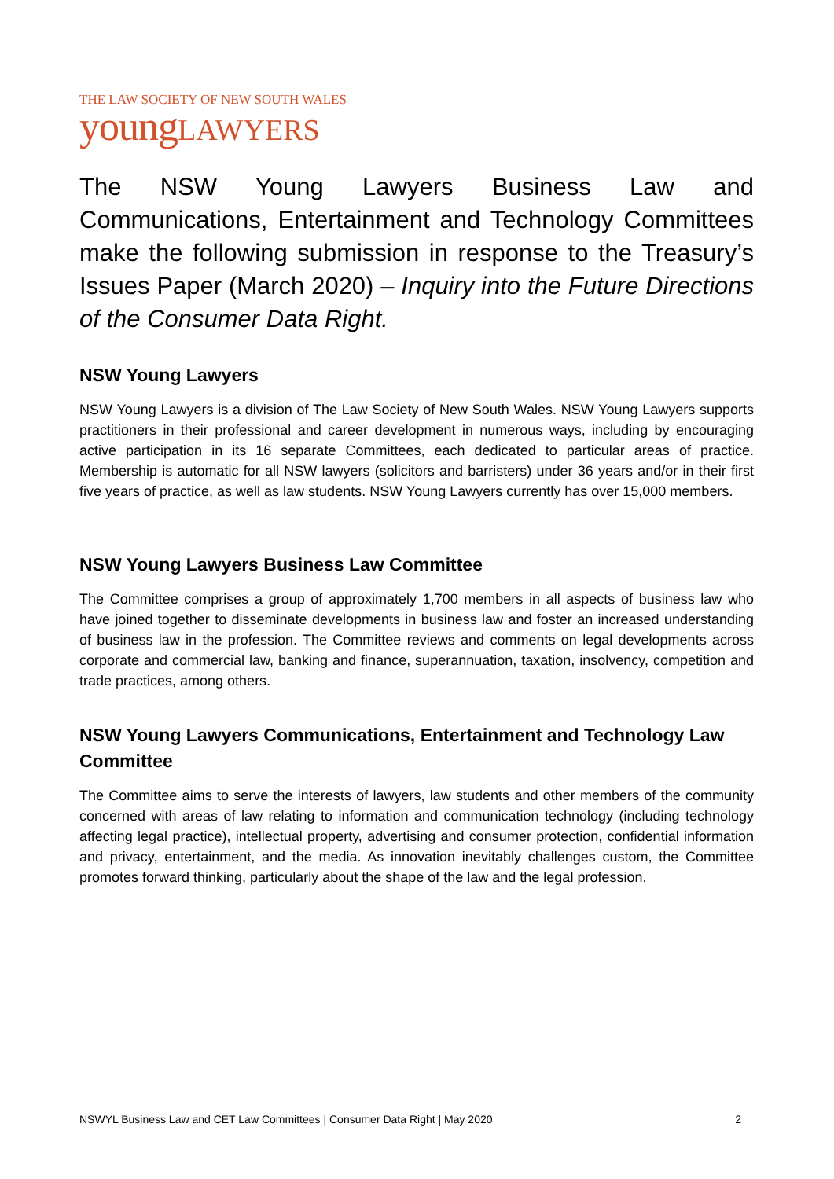THE LAW SOCIETY OF NEW SOUTH WALES
young LAWYERS
The NSW Young Lawyers Business Law and Communications, Entertainment and Technology Committees make the following submission in response to the Treasury’s Issues Paper (March 2020) – Inquiry into the Future Directions of the Consumer Data Right.
NSW Young Lawyers
NSW Young Lawyers is a division of The Law Society of New South Wales. NSW Young Lawyers supports practitioners in their professional and career development in numerous ways, including by encouraging active participation in its 16 separate Committees, each dedicated to particular areas of practice. Membership is automatic for all NSW lawyers (solicitors and barristers) under 36 years and/or in their first five years of practice, as well as law students. NSW Young Lawyers currently has over 15,000 members.
NSW Young Lawyers Business Law Committee
The Committee comprises a group of approximately 1,700 members in all aspects of business law who have joined together to disseminate developments in business law and foster an increased understanding of business law in the profession. The Committee reviews and comments on legal developments across corporate and commercial law, banking and finance, superannuation, taxation, insolvency, competition and trade practices, among others.
NSW Young Lawyers Communications, Entertainment and Technology Law Committee
The Committee aims to serve the interests of lawyers, law students and other members of the community concerned with areas of law relating to information and communication technology (including technology affecting legal practice), intellectual property, advertising and consumer protection, confidential information and privacy, entertainment, and the media. As innovation inevitably challenges custom, the Committee promotes forward thinking, particularly about the shape of the law and the legal profession.
NSWYL Business Law and CET Law Committees | Consumer Data Right | May 2020 2